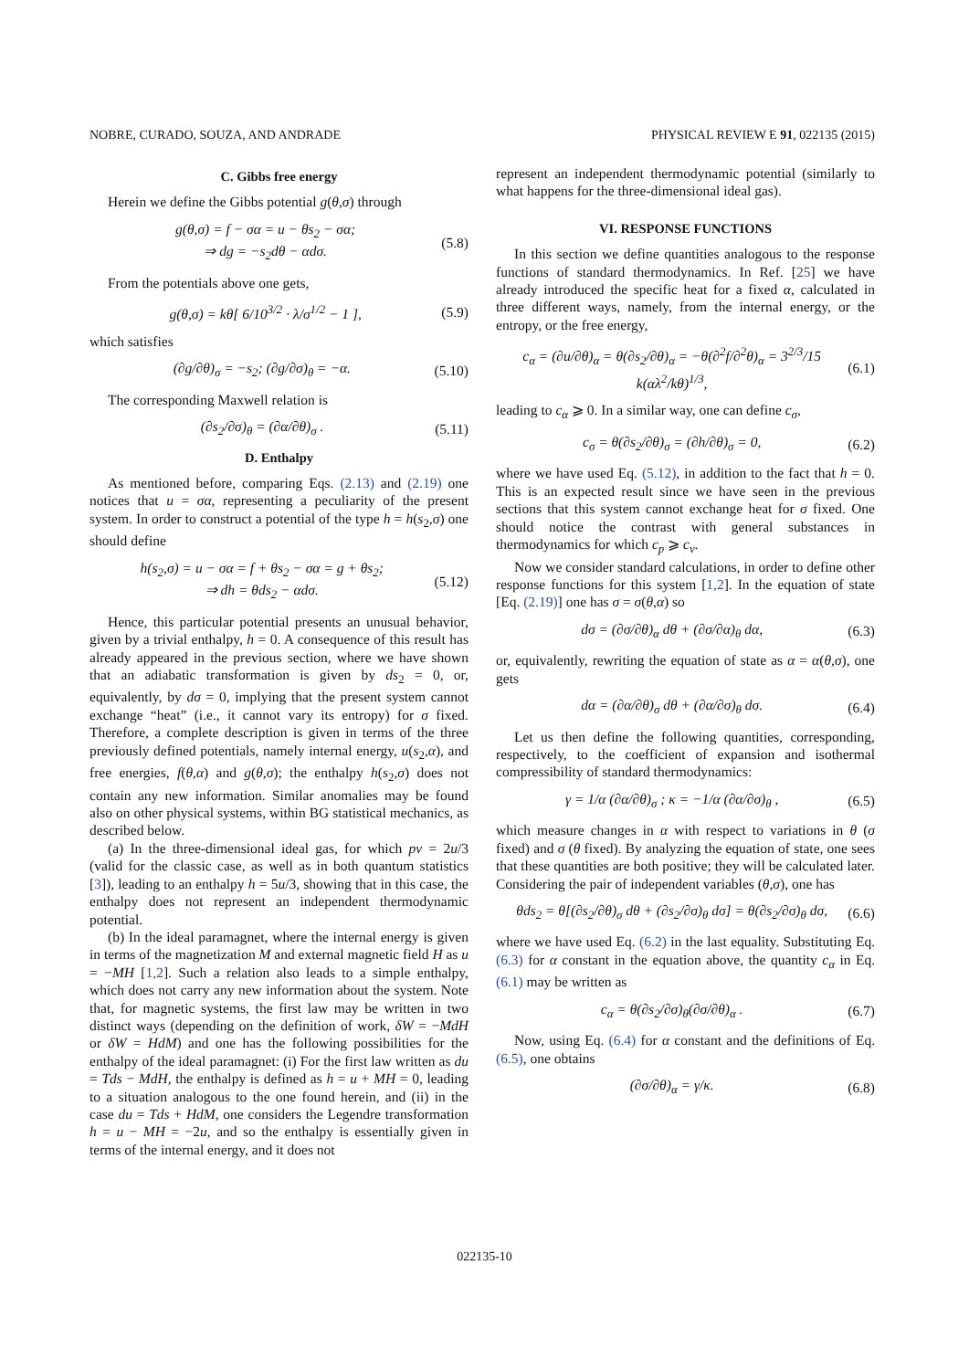NOBRE, CURADO, SOUZA, AND ANDRADE PHYSICAL REVIEW E 91, 022135 (2015)
C. Gibbs free energy
Herein we define the Gibbs potential g(θ,σ) through
g(θ,σ) = f − σα = u − θs<sub>2</sub> − σα;
⇒ dg = −s<sub>2</sub>dθ − αdσ. (5.8)
From the potentials above one gets,
g(θ,σ) = kθ[ 6/10<sup>3/2</sup> · λ/σ<sup>1/2</sup> − 1 ], (5.9)
which satisfies
(∂g/∂θ)<sub>σ</sub> = −s<sub>2</sub>; (∂g/∂σ)<sub>θ</sub> = −α. (5.10)
The corresponding Maxwell relation is
(∂s<sub>2</sub>/∂σ)<sub>θ</sub> = (∂α/∂θ)<sub>σ</sub> . (5.11)
D. Enthalpy
As mentioned before, comparing Eqs. (2.13) and (2.19) one notices that u = σα, representing a peculiarity of the present system. In order to construct a potential of the type h = h(s<sub>2</sub>,σ) one should define
h(s<sub>2</sub>,σ) = u − σα = f + θs<sub>2</sub> − σα = g + θs<sub>2</sub>;
⇒ dh = θds<sub>2</sub> − αdσ. (5.12)
Hence, this particular potential presents an unusual behavior, given by a trivial enthalpy, h = 0. A consequence of this result has already appeared in the previous section, where we have shown that an adiabatic transformation is given by ds<sub>2</sub> = 0, or, equivalently, by dσ = 0, implying that the present system cannot exchange “heat” (i.e., it cannot vary its entropy) for σ fixed. Therefore, a complete description is given in terms of the three previously defined potentials, namely internal energy, u(s<sub>2</sub>,α), and free energies, f(θ,α) and g(θ,σ); the enthalpy h(s<sub>2</sub>,σ) does not contain any new information. Similar anomalies may be found also on other physical systems, within BG statistical mechanics, as described below.
(a) In the three-dimensional ideal gas, for which pv = 2u/3 (valid for the classic case, as well as in both quantum statistics [3]), leading to an enthalpy h = 5u/3, showing that in this case, the enthalpy does not represent an independent thermodynamic potential.
(b) In the ideal paramagnet, where the internal energy is given in terms of the magnetization M and external magnetic field H as u = −MH [1,2]. Such a relation also leads to a simple enthalpy, which does not carry any new information about the system. Note that, for magnetic systems, the first law may be written in two distinct ways (depending on the definition of work, δW = −MdH or δW = HdM) and one has the following possibilities for the enthalpy of the ideal paramagnet: (i) For the first law written as du = Tds − MdH, the enthalpy is defined as h = u + MH = 0, leading to a situation analogous to the one found herein, and (ii) in the case du = Tds + HdM, one considers the Legendre transformation h = u − MH = −2u, and so the enthalpy is essentially given in terms of the internal energy, and it does not
represent an independent thermodynamic potential (similarly to what happens for the three-dimensional ideal gas).
VI. RESPONSE FUNCTIONS
In this section we define quantities analogous to the response functions of standard thermodynamics. In Ref. [25] we have already introduced the specific heat for a fixed α, calculated in three different ways, namely, from the internal energy, or the entropy, or the free energy,
c<sub>α</sub> = (∂u/∂θ)<sub>α</sub> = θ(∂s<sub>2</sub>/∂θ)<sub>α</sub> = −θ(∂<sup>2</sup>f/∂<sup>2</sup>θ)<sub>α</sub> = 3<sup>2/3</sup>/15 k(αλ<sup>2</sup>/kθ)<sup>1/3</sup>, (6.1)
leading to c<sub>α</sub> ⩾ 0. In a similar way, one can define c<sub>σ</sub>,
c<sub>σ</sub> = θ(∂s<sub>2</sub>/∂θ)<sub>σ</sub> = (∂h/∂θ)<sub>σ</sub> = 0, (6.2)
where we have used Eq. (5.12), in addition to the fact that h = 0. This is an expected result since we have seen in the previous sections that this system cannot exchange heat for σ fixed. One should notice the contrast with general substances in thermodynamics for which c<sub>p</sub> ⩾ c<sub>v</sub>.
Now we consider standard calculations, in order to define other response functions for this system [1,2]. In the equation of state [Eq. (2.19)] one has σ = σ(θ,α) so
dσ = (∂σ/∂θ)<sub>α</sub> dθ + (∂σ/∂α)<sub>θ</sub> dα, (6.3)
or, equivalently, rewriting the equation of state as α = α(θ,σ), one gets
dα = (∂α/∂θ)<sub>σ</sub> dθ + (∂α/∂σ)<sub>θ</sub> dσ. (6.4)
Let us then define the following quantities, corresponding, respectively, to the coefficient of expansion and isothermal compressibility of standard thermodynamics:
γ = 1/α (∂α/∂θ)<sub>σ</sub> ; κ = −1/α (∂α/∂σ)<sub>θ</sub> , (6.5)
which measure changes in α with respect to variations in θ (σ fixed) and σ (θ fixed). By analyzing the equation of state, one sees that these quantities are both positive; they will be calculated later. Considering the pair of independent variables (θ,σ), one has
θds<sub>2</sub> = θ[(∂s<sub>2</sub>/∂θ)<sub>σ</sub> dθ + (∂s<sub>2</sub>/∂σ)<sub>θ</sub> dσ] = θ(∂s<sub>2</sub>/∂σ)<sub>θ</sub> dσ, (6.6)
where we have used Eq. (6.2) in the last equality. Substituting Eq. (6.3) for α constant in the equation above, the quantity c<sub>α</sub> in Eq. (6.1) may be written as
c<sub>α</sub> = θ(∂s<sub>2</sub>/∂σ)<sub>θ</sub>(∂σ/∂θ)<sub>α</sub> . (6.7)
Now, using Eq. (6.4) for α constant and the definitions of Eq. (6.5), one obtains
(∂σ/∂θ)<sub>α</sub> = γ/κ. (6.8)
022135-10